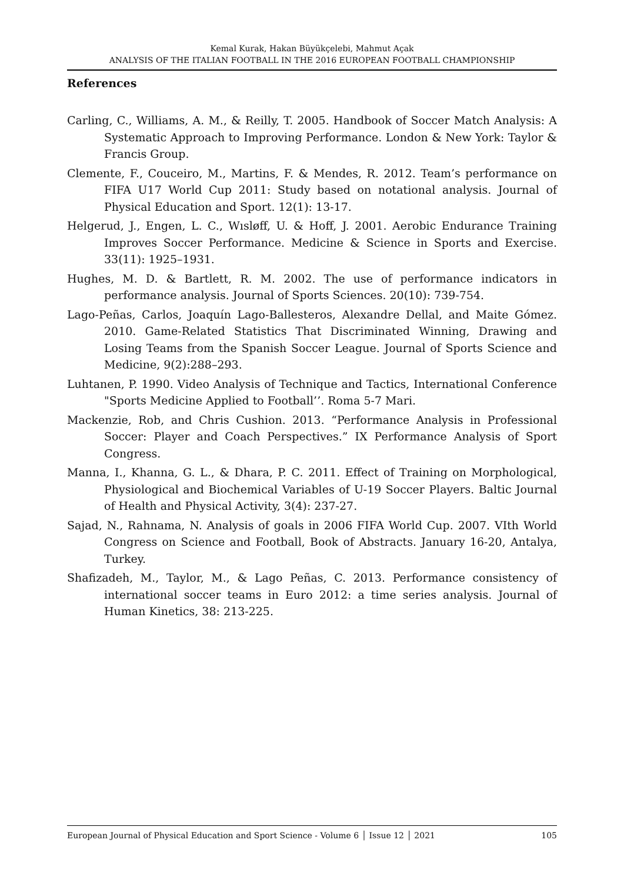Kemal Kurak, Hakan Büyükçelebi, Mahmut Açak
ANALYSIS OF THE ITALIAN FOOTBALL IN THE 2016 EUROPEAN FOOTBALL CHAMPIONSHIP
References
Carling, C., Williams, A. M., & Reilly, T. 2005. Handbook of Soccer Match Analysis: A Systematic Approach to Improving Performance. London & New York: Taylor & Francis Group.
Clemente, F., Couceiro, M., Martins, F. & Mendes, R. 2012. Team’s performance on FIFA U17 World Cup 2011: Study based on notational analysis. Journal of Physical Education and Sport. 12(1): 13-17.
Helgerud, J., Engen, L. C., Wısløff, U. & Hoff, J. 2001. Aerobic Endurance Training Improves Soccer Performance. Medicine & Science in Sports and Exercise. 33(11): 1925–1931.
Hughes, M. D. & Bartlett, R. M. 2002. The use of performance indicators in performance analysis. Journal of Sports Sciences. 20(10): 739-754.
Lago-Peñas, Carlos, Joaquín Lago-Ballesteros, Alexandre Dellal, and Maite Gómez. 2010. Game-Related Statistics That Discriminated Winning, Drawing and Losing Teams from the Spanish Soccer League. Journal of Sports Science and Medicine, 9(2):288–293.
Luhtanen, P. 1990. Video Analysis of Technique and Tactics, International Conference "Sports Medicine Applied to Football’’. Roma 5-7 Mari.
Mackenzie, Rob, and Chris Cushion. 2013. “Performance Analysis in Professional Soccer: Player and Coach Perspectives.” IX Performance Analysis of Sport Congress.
Manna, I., Khanna, G. L., & Dhara, P. C. 2011. Effect of Training on Morphological, Physiological and Biochemical Variables of U-19 Soccer Players. Baltic Journal of Health and Physical Activity, 3(4): 237-27.
Sajad, N., Rahnama, N. Analysis of goals in 2006 FIFA World Cup. 2007. VIth World Congress on Science and Football, Book of Abstracts. January 16-20, Antalya, Turkey.
Shafizadeh, M., Taylor, M., & Lago Peñas, C. 2013. Performance consistency of international soccer teams in Euro 2012: a time series analysis. Journal of Human Kinetics, 38: 213-225.
European Journal of Physical Education and Sport Science - Volume 6 │ Issue 12 │ 2021 105